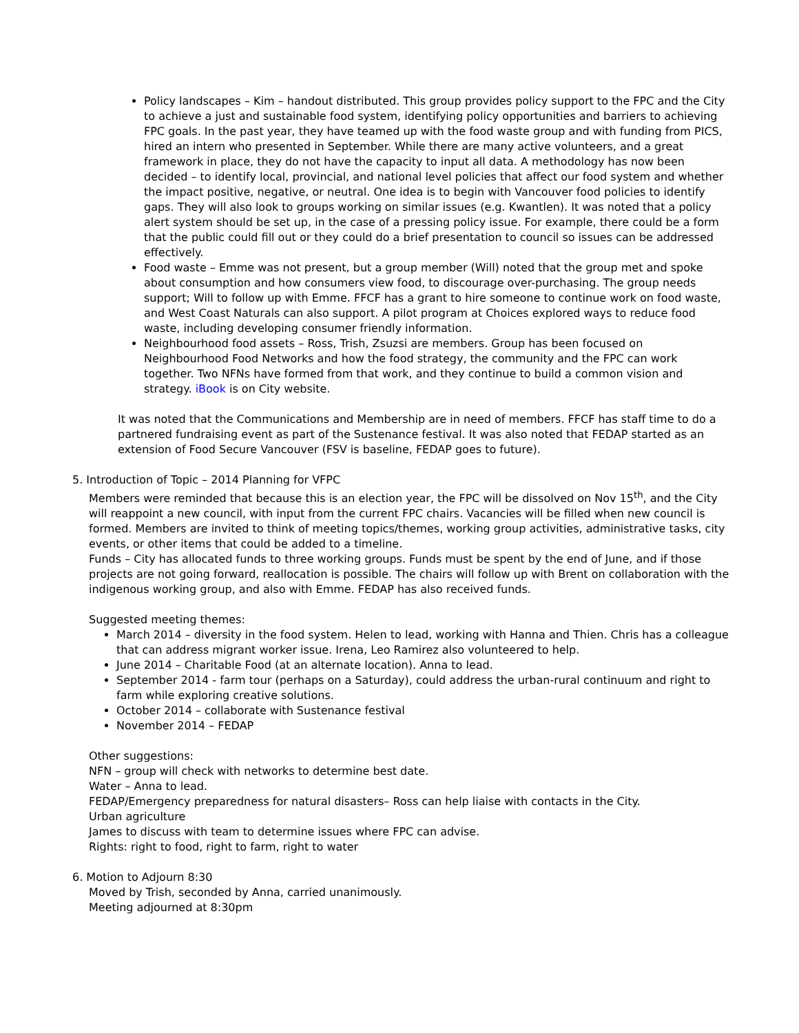Policy landscapes – Kim – handout distributed. This group provides policy support to the FPC and the City to achieve a just and sustainable food system, identifying policy opportunities and barriers to achieving FPC goals. In the past year, they have teamed up with the food waste group and with funding from PICS, hired an intern who presented in September. While there are many active volunteers, and a great framework in place, they do not have the capacity to input all data. A methodology has now been decided – to identify local, provincial, and national level policies that affect our food system and whether the impact positive, negative, or neutral. One idea is to begin with Vancouver food policies to identify gaps. They will also look to groups working on similar issues (e.g. Kwantlen). It was noted that a policy alert system should be set up, in the case of a pressing policy issue. For example, there could be a form that the public could fill out or they could do a brief presentation to council so issues can be addressed effectively.
Food waste – Emme was not present, but a group member (Will) noted that the group met and spoke about consumption and how consumers view food, to discourage over-purchasing. The group needs support; Will to follow up with Emme. FFCF has a grant to hire someone to continue work on food waste, and West Coast Naturals can also support. A pilot program at Choices explored ways to reduce food waste, including developing consumer friendly information.
Neighbourhood food assets – Ross, Trish, Zsuzsi are members. Group has been focused on Neighbourhood Food Networks and how the food strategy, the community and the FPC can work together. Two NFNs have formed from that work, and they continue to build a common vision and strategy. iBook is on City website.
It was noted that the Communications and Membership are in need of members. FFCF has staff time to do a partnered fundraising event as part of the Sustenance festival. It was also noted that FEDAP started as an extension of Food Secure Vancouver (FSV is baseline, FEDAP goes to future).
5. Introduction of Topic – 2014 Planning for VFPC
Members were reminded that because this is an election year, the FPC will be dissolved on Nov 15<sup>th</sup>, and the City will reappoint a new council, with input from the current FPC chairs. Vacancies will be filled when new council is formed. Members are invited to think of meeting topics/themes, working group activities, administrative tasks, city events, or other items that could be added to a timeline.
Funds – City has allocated funds to three working groups. Funds must be spent by the end of June, and if those projects are not going forward, reallocation is possible. The chairs will follow up with Brent on collaboration with the indigenous working group, and also with Emme. FEDAP has also received funds.
Suggested meeting themes:
March 2014 – diversity in the food system. Helen to lead, working with Hanna and Thien. Chris has a colleague that can address migrant worker issue. Irena, Leo Ramirez also volunteered to help.
June 2014 – Charitable Food (at an alternate location). Anna to lead.
September 2014 - farm tour (perhaps on a Saturday), could address the urban-rural continuum and right to farm while exploring creative solutions.
October 2014 – collaborate with Sustenance festival
November 2014 – FEDAP
Other suggestions:
NFN – group will check with networks to determine best date.
Water – Anna to lead.
FEDAP/Emergency preparedness for natural disasters– Ross can help liaise with contacts in the City.
Urban agriculture
James to discuss with team to determine issues where FPC can advise.
Rights: right to food, right to farm, right to water
6. Motion to Adjourn 8:30
Moved by Trish, seconded by Anna, carried unanimously.
Meeting adjourned at 8:30pm